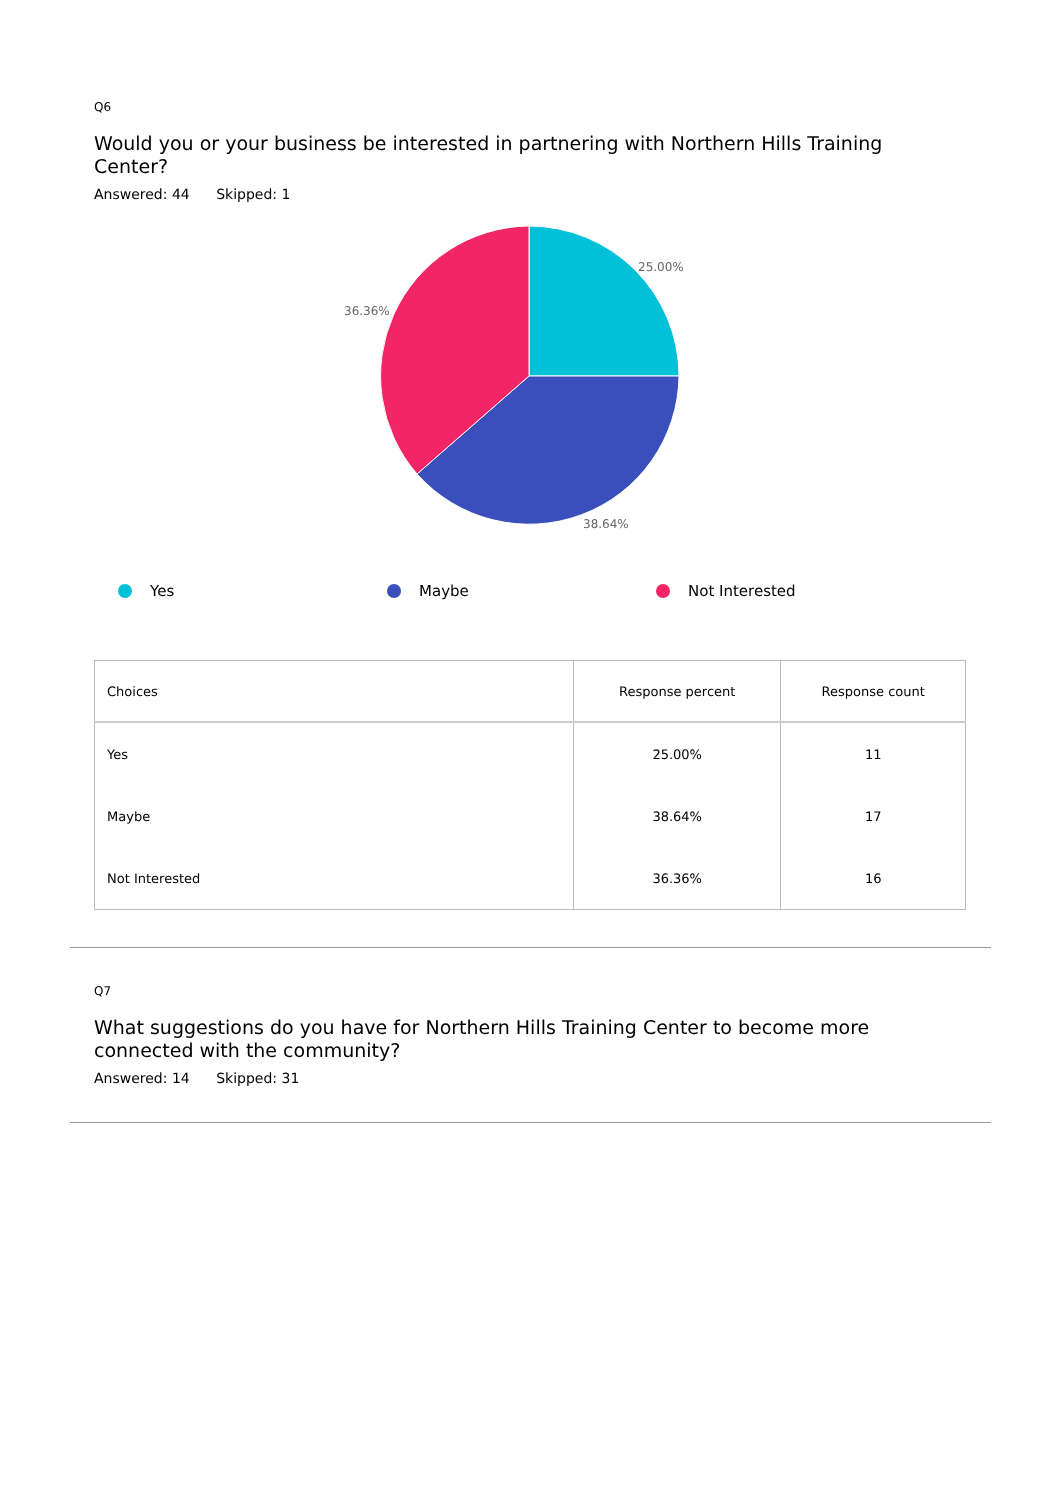Q6
Would you or your business be interested in partnering with Northern Hills Training Center?
Answered: 44 Skipped: 1
25.00%
36.36%
38.64%
Yes Maybe Not Interested
| Choices | Response percent | Response count |
| --- | --- | --- |
| Yes | 25.00% | 11 |
| Maybe | 38.64% | 17 |
| Not Interested | 36.36% | 16 |
Q7
What suggestions do you have for Northern Hills Training Center to become more connected with the community?
Answered: 14 Skipped: 31